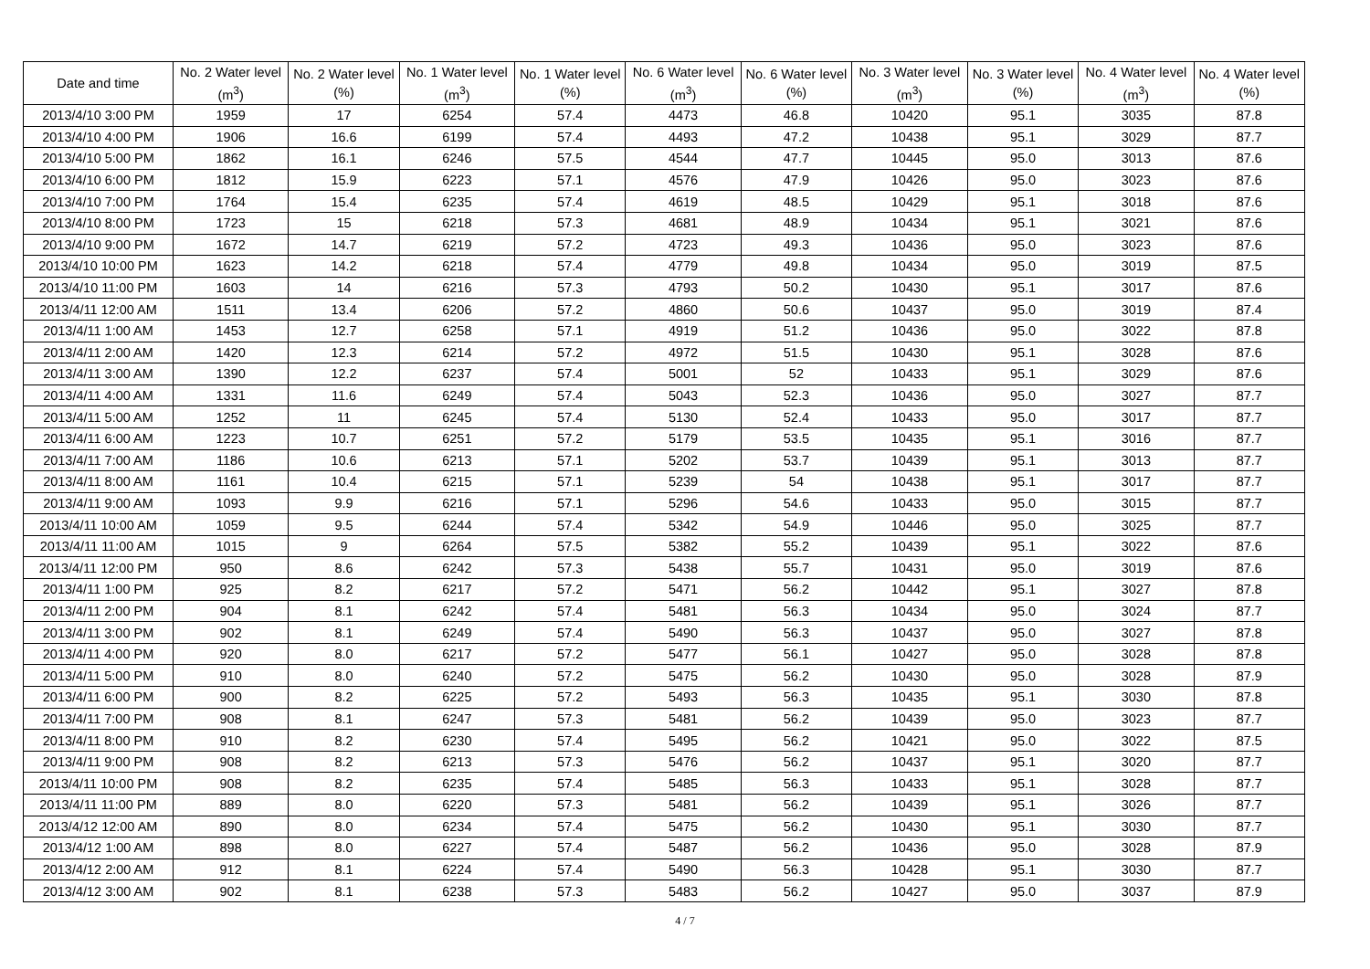| Date and time | No. 2 Water level (m<sup>3</sup>) | No. 2 Water level (%) | No. 1 Water level (m<sup>3</sup>) | No. 1 Water level (%) | No. 6 Water level (m<sup>3</sup>) | No. 6 Water level (%) | No. 3 Water level (m<sup>3</sup>) | No. 3 Water level (%) | No. 4 Water level (m<sup>3</sup>) | No. 4 Water level (%) |
| --- | --- | --- | --- | --- | --- | --- | --- | --- | --- | --- |
| 2013/4/10 3:00 PM | 1959 | 17 | 6254 | 57.4 | 4473 | 46.8 | 10420 | 95.1 | 3035 | 87.8 |
| 2013/4/10 4:00 PM | 1906 | 16.6 | 6199 | 57.4 | 4493 | 47.2 | 10438 | 95.1 | 3029 | 87.7 |
| 2013/4/10 5:00 PM | 1862 | 16.1 | 6246 | 57.5 | 4544 | 47.7 | 10445 | 95.0 | 3013 | 87.6 |
| 2013/4/10 6:00 PM | 1812 | 15.9 | 6223 | 57.1 | 4576 | 47.9 | 10426 | 95.0 | 3023 | 87.6 |
| 2013/4/10 7:00 PM | 1764 | 15.4 | 6235 | 57.4 | 4619 | 48.5 | 10429 | 95.1 | 3018 | 87.6 |
| 2013/4/10 8:00 PM | 1723 | 15 | 6218 | 57.3 | 4681 | 48.9 | 10434 | 95.1 | 3021 | 87.6 |
| 2013/4/10 9:00 PM | 1672 | 14.7 | 6219 | 57.2 | 4723 | 49.3 | 10436 | 95.0 | 3023 | 87.6 |
| 2013/4/10 10:00 PM | 1623 | 14.2 | 6218 | 57.4 | 4779 | 49.8 | 10434 | 95.0 | 3019 | 87.5 |
| 2013/4/10 11:00 PM | 1603 | 14 | 6216 | 57.3 | 4793 | 50.2 | 10430 | 95.1 | 3017 | 87.6 |
| 2013/4/11 12:00 AM | 1511 | 13.4 | 6206 | 57.2 | 4860 | 50.6 | 10437 | 95.0 | 3019 | 87.4 |
| 2013/4/11 1:00 AM | 1453 | 12.7 | 6258 | 57.1 | 4919 | 51.2 | 10436 | 95.0 | 3022 | 87.8 |
| 2013/4/11 2:00 AM | 1420 | 12.3 | 6214 | 57.2 | 4972 | 51.5 | 10430 | 95.1 | 3028 | 87.6 |
| 2013/4/11 3:00 AM | 1390 | 12.2 | 6237 | 57.4 | 5001 | 52 | 10433 | 95.1 | 3029 | 87.6 |
| 2013/4/11 4:00 AM | 1331 | 11.6 | 6249 | 57.4 | 5043 | 52.3 | 10436 | 95.0 | 3027 | 87.7 |
| 2013/4/11 5:00 AM | 1252 | 11 | 6245 | 57.4 | 5130 | 52.4 | 10433 | 95.0 | 3017 | 87.7 |
| 2013/4/11 6:00 AM | 1223 | 10.7 | 6251 | 57.2 | 5179 | 53.5 | 10435 | 95.1 | 3016 | 87.7 |
| 2013/4/11 7:00 AM | 1186 | 10.6 | 6213 | 57.1 | 5202 | 53.7 | 10439 | 95.1 | 3013 | 87.7 |
| 2013/4/11 8:00 AM | 1161 | 10.4 | 6215 | 57.1 | 5239 | 54 | 10438 | 95.1 | 3017 | 87.7 |
| 2013/4/11 9:00 AM | 1093 | 9.9 | 6216 | 57.1 | 5296 | 54.6 | 10433 | 95.0 | 3015 | 87.7 |
| 2013/4/11 10:00 AM | 1059 | 9.5 | 6244 | 57.4 | 5342 | 54.9 | 10446 | 95.0 | 3025 | 87.7 |
| 2013/4/11 11:00 AM | 1015 | 9 | 6264 | 57.5 | 5382 | 55.2 | 10439 | 95.1 | 3022 | 87.6 |
| 2013/4/11 12:00 PM | 950 | 8.6 | 6242 | 57.3 | 5438 | 55.7 | 10431 | 95.0 | 3019 | 87.6 |
| 2013/4/11 1:00 PM | 925 | 8.2 | 6217 | 57.2 | 5471 | 56.2 | 10442 | 95.1 | 3027 | 87.8 |
| 2013/4/11 2:00 PM | 904 | 8.1 | 6242 | 57.4 | 5481 | 56.3 | 10434 | 95.0 | 3024 | 87.7 |
| 2013/4/11 3:00 PM | 902 | 8.1 | 6249 | 57.4 | 5490 | 56.3 | 10437 | 95.0 | 3027 | 87.8 |
| 2013/4/11 4:00 PM | 920 | 8.0 | 6217 | 57.2 | 5477 | 56.1 | 10427 | 95.0 | 3028 | 87.8 |
| 2013/4/11 5:00 PM | 910 | 8.0 | 6240 | 57.2 | 5475 | 56.2 | 10430 | 95.0 | 3028 | 87.9 |
| 2013/4/11 6:00 PM | 900 | 8.2 | 6225 | 57.2 | 5493 | 56.3 | 10435 | 95.1 | 3030 | 87.8 |
| 2013/4/11 7:00 PM | 908 | 8.1 | 6247 | 57.3 | 5481 | 56.2 | 10439 | 95.0 | 3023 | 87.7 |
| 2013/4/11 8:00 PM | 910 | 8.2 | 6230 | 57.4 | 5495 | 56.2 | 10421 | 95.0 | 3022 | 87.5 |
| 2013/4/11 9:00 PM | 908 | 8.2 | 6213 | 57.3 | 5476 | 56.2 | 10437 | 95.1 | 3020 | 87.7 |
| 2013/4/11 10:00 PM | 908 | 8.2 | 6235 | 57.4 | 5485 | 56.3 | 10433 | 95.1 | 3028 | 87.7 |
| 2013/4/11 11:00 PM | 889 | 8.0 | 6220 | 57.3 | 5481 | 56.2 | 10439 | 95.1 | 3026 | 87.7 |
| 2013/4/12 12:00 AM | 890 | 8.0 | 6234 | 57.4 | 5475 | 56.2 | 10430 | 95.1 | 3030 | 87.7 |
| 2013/4/12 1:00 AM | 898 | 8.0 | 6227 | 57.4 | 5487 | 56.2 | 10436 | 95.0 | 3028 | 87.9 |
| 2013/4/12 2:00 AM | 912 | 8.1 | 6224 | 57.4 | 5490 | 56.3 | 10428 | 95.1 | 3030 | 87.7 |
| 2013/4/12 3:00 AM | 902 | 8.1 | 6238 | 57.3 | 5483 | 56.2 | 10427 | 95.0 | 3037 | 87.9 |
4 / 7